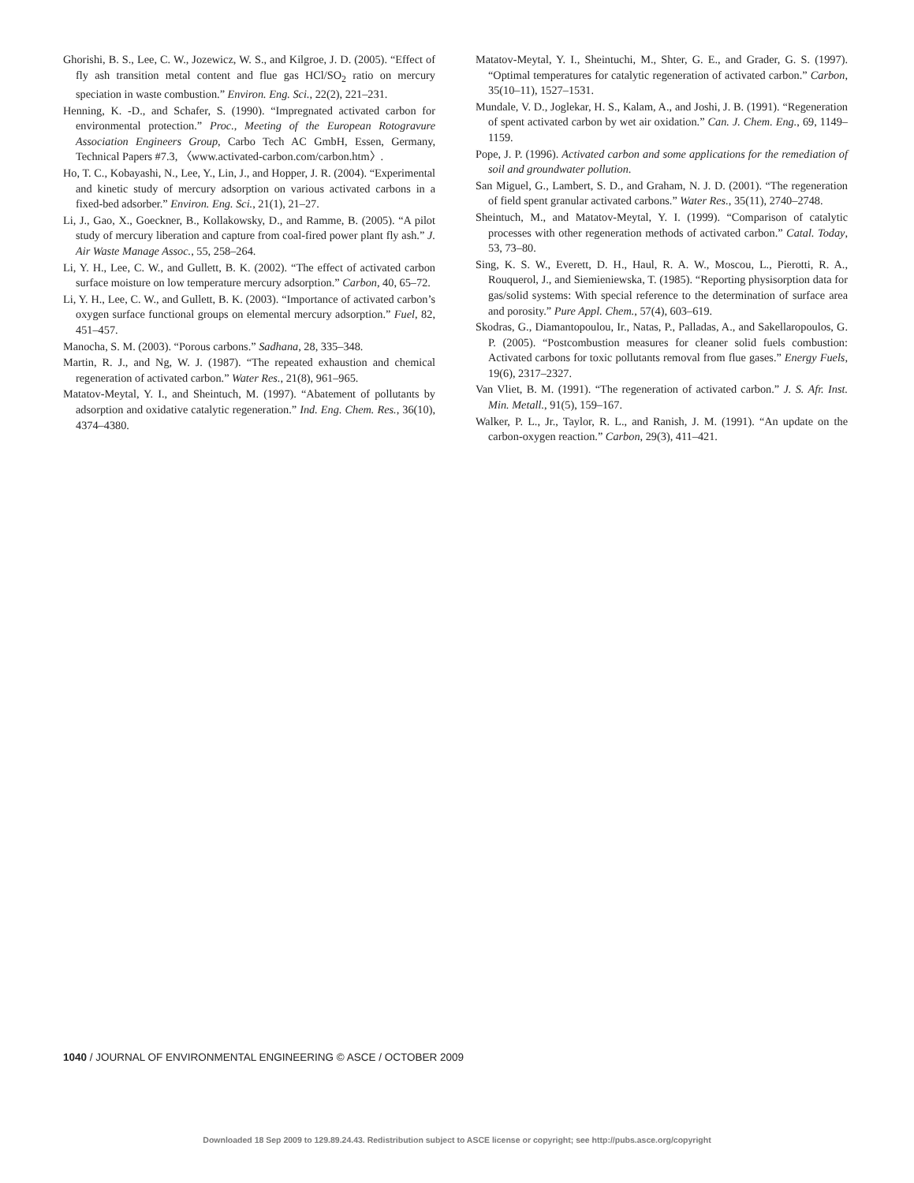Ghorishi, B. S., Lee, C. W., Jozewicz, W. S., and Kilgroe, J. D. (2005). “Effect of fly ash transition metal content and flue gas HCl/SO<sub>2</sub> ratio on mercury speciation in waste combustion.” Environ. Eng. Sci., 22(2), 221–231.
Henning, K. -D., and Schafer, S. (1990). “Impregnated activated carbon for environmental protection.” Proc., Meeting of the European Rotogravure Association Engineers Group, Carbo Tech AC GmbH, Essen, Germany, Technical Papers #7.3, 〈www.activated-carbon.com/carbon.htm〉.
Ho, T. C., Kobayashi, N., Lee, Y., Lin, J., and Hopper, J. R. (2004). “Experimental and kinetic study of mercury adsorption on various activated carbons in a fixed-bed adsorber.” Environ. Eng. Sci., 21(1), 21–27.
Li, J., Gao, X., Goeckner, B., Kollakowsky, D., and Ramme, B. (2005). “A pilot study of mercury liberation and capture from coal-fired power plant fly ash.” J. Air Waste Manage Assoc., 55, 258–264.
Li, Y. H., Lee, C. W., and Gullett, B. K. (2002). “The effect of activated carbon surface moisture on low temperature mercury adsorption.” Carbon, 40, 65–72.
Li, Y. H., Lee, C. W., and Gullett, B. K. (2003). “Importance of activated carbon’s oxygen surface functional groups on elemental mercury adsorption.” Fuel, 82, 451–457.
Manocha, S. M. (2003). “Porous carbons.” Sadhana, 28, 335–348.
Martin, R. J., and Ng, W. J. (1987). “The repeated exhaustion and chemical regeneration of activated carbon.” Water Res., 21(8), 961–965.
Matatov-Meytal, Y. I., and Sheintuch, M. (1997). “Abatement of pollutants by adsorption and oxidative catalytic regeneration.” Ind. Eng. Chem. Res., 36(10), 4374–4380.
Matatov-Meytal, Y. I., Sheintuchi, M., Shter, G. E., and Grader, G. S. (1997). “Optimal temperatures for catalytic regeneration of activated carbon.” Carbon, 35(10–11), 1527–1531.
Mundale, V. D., Joglekar, H. S., Kalam, A., and Joshi, J. B. (1991). “Regeneration of spent activated carbon by wet air oxidation.” Can. J. Chem. Eng., 69, 1149–1159.
Pope, J. P. (1996). Activated carbon and some applications for the remediation of soil and groundwater pollution.
San Miguel, G., Lambert, S. D., and Graham, N. J. D. (2001). “The regeneration of field spent granular activated carbons.” Water Res., 35(11), 2740–2748.
Sheintuch, M., and Matatov-Meytal, Y. I. (1999). “Comparison of catalytic processes with other regeneration methods of activated carbon.” Catal. Today, 53, 73–80.
Sing, K. S. W., Everett, D. H., Haul, R. A. W., Moscou, L., Pierotti, R. A., Rouquerol, J., and Siemieniewska, T. (1985). “Reporting physisorption data for gas/solid systems: With special reference to the determination of surface area and porosity.” Pure Appl. Chem., 57(4), 603–619.
Skodras, G., Diamantopoulou, Ir., Natas, P., Palladas, A., and Sakellaropoulos, G. P. (2005). “Postcombustion measures for cleaner solid fuels combustion: Activated carbons for toxic pollutants removal from flue gases.” Energy Fuels, 19(6), 2317–2327.
Van Vliet, B. M. (1991). “The regeneration of activated carbon.” J. S. Afr. Inst. Min. Metall., 91(5), 159–167.
Walker, P. L., Jr., Taylor, R. L., and Ranish, J. M. (1991). “An update on the carbon-oxygen reaction.” Carbon, 29(3), 411–421.
1040 / JOURNAL OF ENVIRONMENTAL ENGINEERING © ASCE / OCTOBER 2009
Downloaded 18 Sep 2009 to 129.89.24.43. Redistribution subject to ASCE license or copyright; see http://pubs.asce.org/copyright